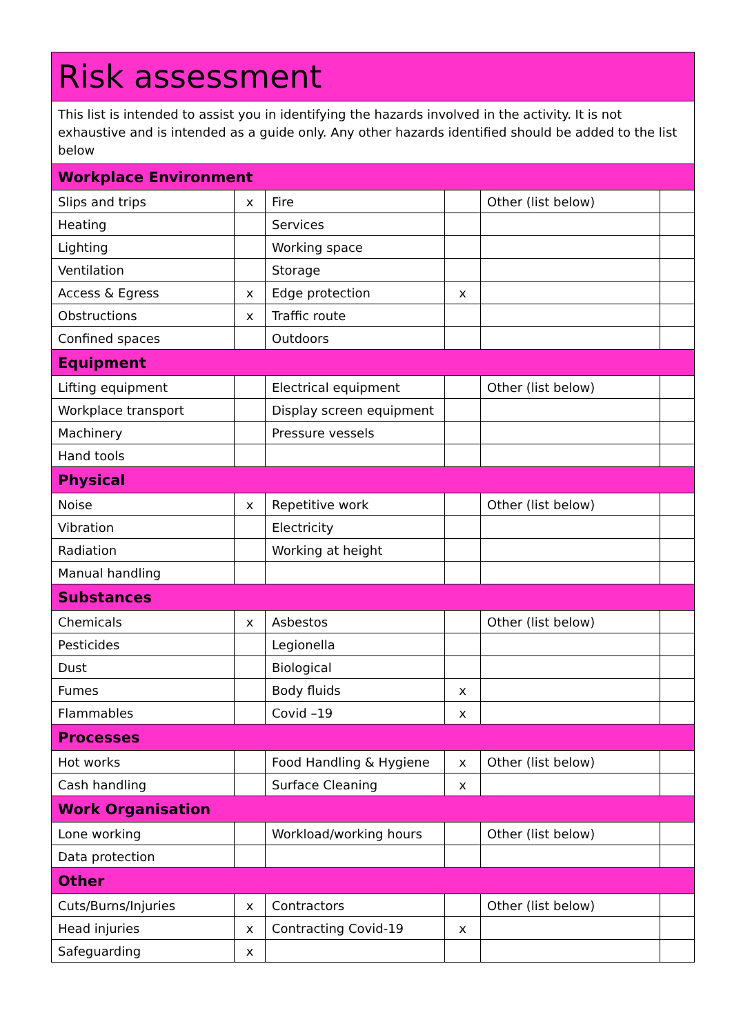| Risk assessment | | | | | |
| This list is intended to assist you in identifying the hazards involved in the activity. It is not exhaustive and is intended as a guide only. Any other hazards identified should be added to the list below | | | | | |
| Workplace Environment | | | | | |
| Slips and trips | x | Fire | | Other (list below) | |
| Heating | | Services | | | |
| Lighting | | Working space | | | |
| Ventilation | | Storage | | | |
| Access & Egress | x | Edge protection | x | | |
| Obstructions | x | Traffic route | | | |
| Confined spaces | | Outdoors | | | |
| Equipment | | | | | |
| Lifting equipment | | Electrical equipment | | Other (list below) | |
| Workplace transport | | Display screen equipment | | | |
| Machinery | | Pressure vessels | | | |
| Hand tools | | | | | |
| Physical | | | | | |
| Noise | x | Repetitive work | | Other (list below) | |
| Vibration | | Electricity | | | |
| Radiation | | Working at height | | | |
| Manual handling | | | | | |
| Substances | | | | | |
| Chemicals | x | Asbestos | | Other (list below) | |
| Pesticides | | Legionella | | | |
| Dust | | Biological | | | |
| Fumes | | Body fluids | x | | |
| Flammables | | Covid –19 | x | | |
| Processes | | | | | |
| Hot works | | Food Handling & Hygiene | x | Other (list below) | |
| Cash handling | | Surface Cleaning | x | | |
| Work Organisation | | | | | |
| Lone working | | Workload/working hours | | Other (list below) | |
| Data protection | | | | | |
| Other | | | | | |
| Cuts/Burns/Injuries | x | Contractors | | Other (list below) | |
| Head injuries | x | Contracting Covid-19 | x | | |
| Safeguarding | x | | | | |